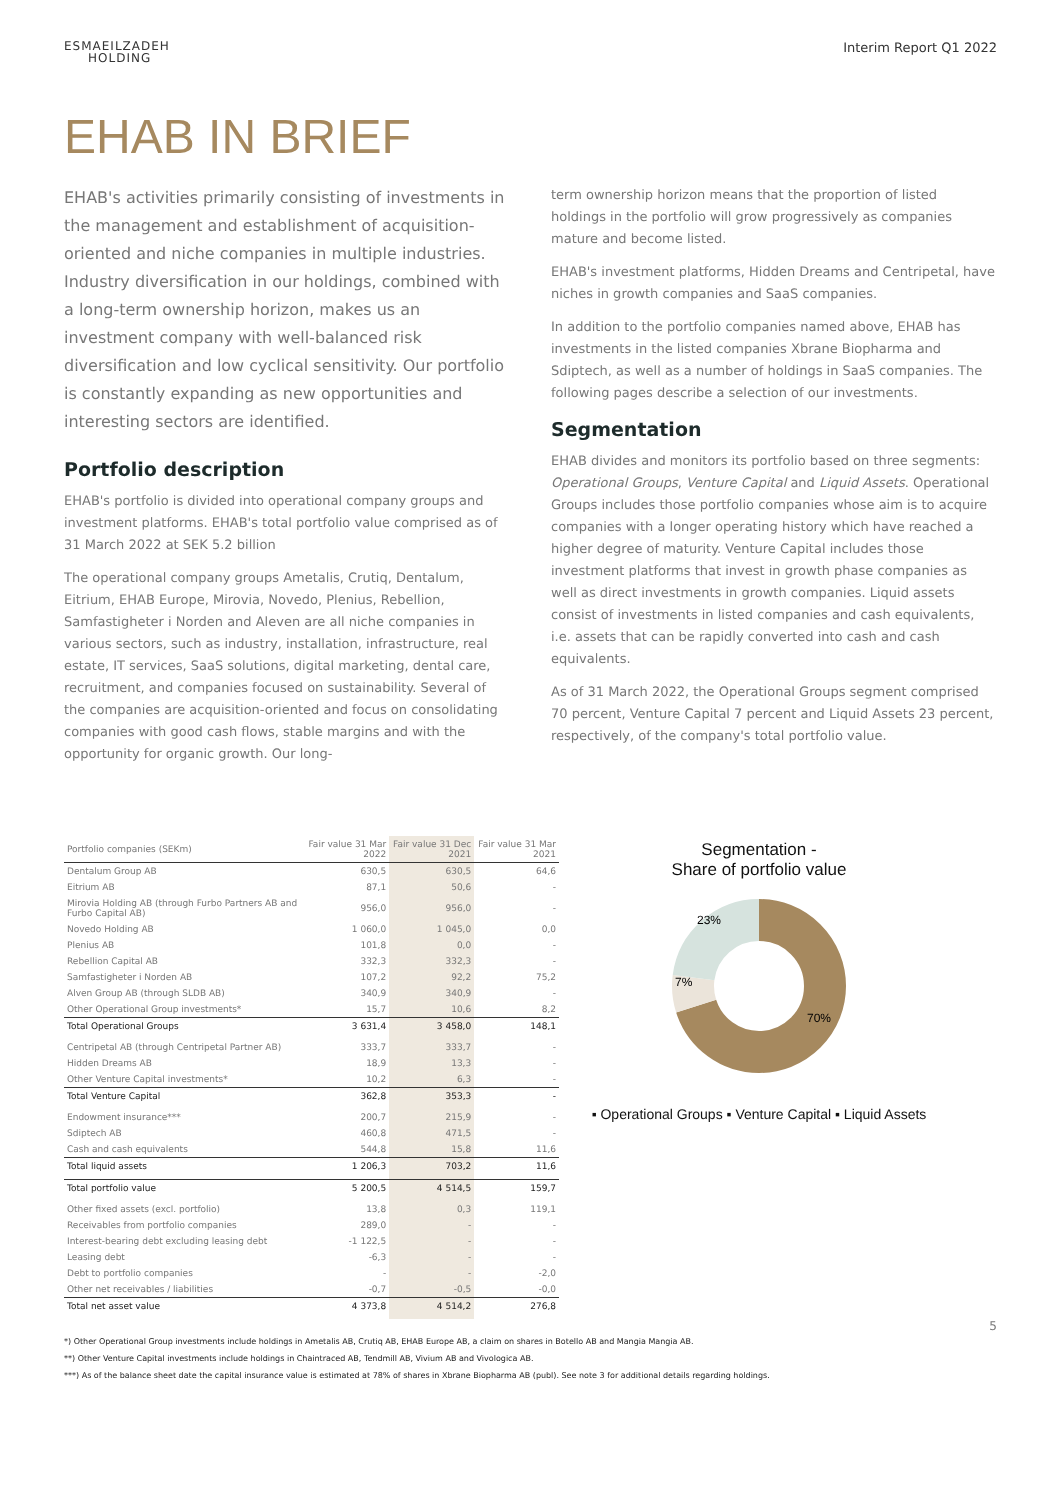ESMAEILZADEH
HOLDING
Interim Report Q1 2022
EHAB IN BRIEF
EHAB's activities primarily consisting of investments in the management and establishment of acquisition-oriented and niche companies in multiple industries. Industry diversification in our holdings, combined with a long-term ownership horizon, makes us an investment company with well-balanced risk diversification and low cyclical sensitivity. Our portfolio is constantly expanding as new opportunities and interesting sectors are identified.
Portfolio description
EHAB's portfolio is divided into operational company groups and investment platforms. EHAB's total portfolio value comprised as of 31 March 2022 at SEK 5.2 billion
The operational company groups Ametalis, Crutiq, Dentalum, Eitrium, EHAB Europe, Mirovia, Novedo, Plenius, Rebellion, Samfastigheter i Norden and Aleven are all niche companies in various sectors, such as industry, installation, infrastructure, real estate, IT services, SaaS solutions, digital marketing, dental care, recruitment, and companies focused on sustainability. Several of the companies are acquisition-oriented and focus on consolidating companies with good cash flows, stable margins and with the opportunity for organic growth. Our long-
term ownership horizon means that the proportion of listed holdings in the portfolio will grow progressively as companies mature and become listed.
EHAB's investment platforms, Hidden Dreams and Centripetal, have niches in growth companies and SaaS companies.
In addition to the portfolio companies named above, EHAB has investments in the listed companies Xbrane Biopharma and Sdiptech, as well as a number of holdings in SaaS companies. The following pages describe a selection of our investments.
Segmentation
EHAB divides and monitors its portfolio based on three segments: Operational Groups, Venture Capital and Liquid Assets. Operational Groups includes those portfolio companies whose aim is to acquire companies with a longer operating history which have reached a higher degree of maturity. Venture Capital includes those investment platforms that invest in growth phase companies as well as direct investments in growth companies. Liquid assets consist of investments in listed companies and cash equivalents, i.e. assets that can be rapidly converted into cash and cash equivalents.
As of 31 March 2022, the Operational Groups segment comprised 70 percent, Venture Capital 7 percent and Liquid Assets 23 percent, respectively, of the company's total portfolio value.
| Portfolio companies (SEKm) | Fair value 31 Mar 2022 | Fair value 31 Dec 2021 | Fair value 31 Mar 2021 |
| --- | --- | --- | --- |
| Dentalum Group AB | 630,5 | 630,5 | 64,6 |
| Eitrium AB | 87,1 | 50,6 | - |
| Mirovia Holding AB (through Furbo Partners AB and Furbo Capital AB) | 956,0 | 956,0 | - |
| Novedo Holding AB | 1 060,0 | 1 045,0 | 0,0 |
| Plenius AB | 101,8 | 0,0 | - |
| Rebellion Capital AB | 332,3 | 332,3 | - |
| Samfastigheter i Norden AB | 107,2 | 92,2 | 75,2 |
| Alven Group AB (through SLDB AB) | 340,9 | 340,9 | - |
| Other Operational Group investments* | 15,7 | 10,6 | 8,2 |
| Total Operational Groups | 3 631,4 | 3 458,0 | 148,1 |
| Centripetal AB (through Centripetal Partner AB) | 333,7 | 333,7 | - |
| Hidden Dreams AB | 18,9 | 13,3 | - |
| Other Venture Capital investments* | 10,2 | 6,3 | - |
| Total Venture Capital | 362,8 | 353,3 | - |
| Endowment insurance*** | 200,7 | 215,9 | - |
| Sdiptech AB | 460,8 | 471,5 | - |
| Cash and cash equivalents | 544,8 | 15,8 | 11,6 |
| Total liquid assets | 1 206,3 | 703,2 | 11,6 |
| Total portfolio value | 5 200,5 | 4 514,5 | 159,7 |
| Other fixed assets (excl. portfolio) | 13,8 | 0,3 | 119,1 |
| Receivables from portfolio companies | 289,0 | - | - |
| Interest-bearing debt excluding leasing debt | -1 122,5 | - | - |
| Leasing debt | -6,3 | - | - |
| Debt to portfolio companies | - | - | -2,0 |
| Other net receivables / liabilities | -0,7 | -0,5 | -0,0 |
| Total net asset value | 4 373,8 | 4 514,2 | 276,8 |
Segmentation -
Share of portfolio value
23%
7%
70%
▪ Operational Groups ▪ Venture Capital ▪ Liquid Assets
5
*) Other Operational Group investments include holdings in Ametalis AB, Crutiq AB, EHAB Europe AB, a claim on shares in Botello AB and Mangia Mangia AB.
**) Other Venture Capital investments include holdings in Chaintraced AB, Tendmill AB, Vivium AB and Vivologica AB.
***) As of the balance sheet date the capital insurance value is estimated at 78% of shares in Xbrane Biopharma AB (publ). See note 3 for additional details regarding holdings.